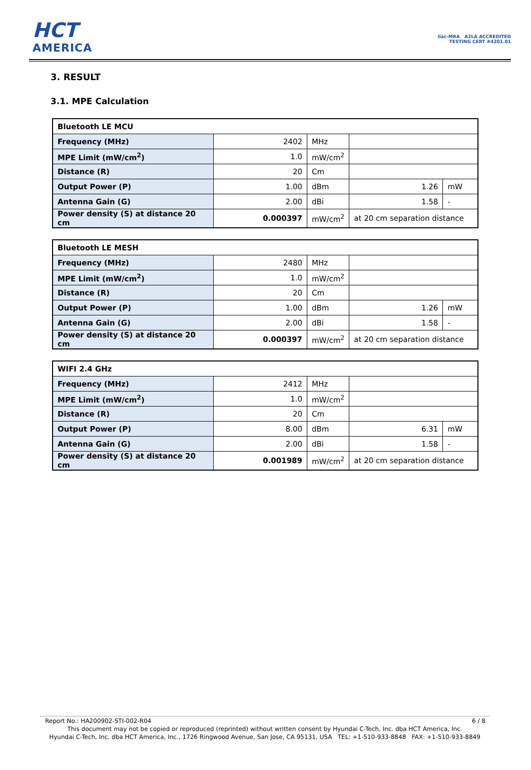HCT
AMERICA
ilac-MRA A2LA ACCREDITED
TESTING CERT #4201.01
3. RESULT
3.1. MPE Calculation
| Bluetooth LE MCU | | | | |
| Frequency (MHz) | 2402 | MHz | | |
| MPE Limit (mW/cm<sup>2</sup>) | 1.0 | mW/cm<sup>2</sup> | | |
| Distance (R) | 20 | Cm | | |
| Output Power (P) | 1.00 | dBm | 1.26 | mW |
| Antenna Gain (G) | 2.00 | dBi | 1.58 | - |
| Power density (S) at distance 20 cm | 0.000397 | mW/cm<sup>2</sup> | at 20 cm separation distance | |
| Bluetooth LE MESH | | | | |
| Frequency (MHz) | 2480 | MHz | | |
| MPE Limit (mW/cm<sup>2</sup>) | 1.0 | mW/cm<sup>2</sup> | | |
| Distance (R) | 20 | Cm | | |
| Output Power (P) | 1.00 | dBm | 1.26 | mW |
| Antenna Gain (G) | 2.00 | dBi | 1.58 | - |
| Power density (S) at distance 20 cm | 0.000397 | mW/cm<sup>2</sup> | at 20 cm separation distance | |
| WIFI 2.4 GHz | | | | |
| Frequency (MHz) | 2412 | MHz | | |
| MPE Limit (mW/cm<sup>2</sup>) | 1.0 | mW/cm<sup>2</sup> | | |
| Distance (R) | 20 | Cm | | |
| Output Power (P) | 8.00 | dBm | 6.31 | mW |
| Antenna Gain (G) | 2.00 | dBi | 1.58 | - |
| Power density (S) at distance 20 cm | 0.001989 | mW/cm<sup>2</sup> | at 20 cm separation distance | |
Report No.: HA200902-STI-002-R04 6 / 8
This document may not be copied or reproduced (reprinted) without written consent by Hyundai C-Tech, Inc. dba HCT America, Inc.
Hyundai C-Tech, Inc. dba HCT America, Inc., 1726 Ringwood Avenue, San Jose, CA 95131, USA TEL: +1-510-933-8848 FAX: +1-510-933-8849